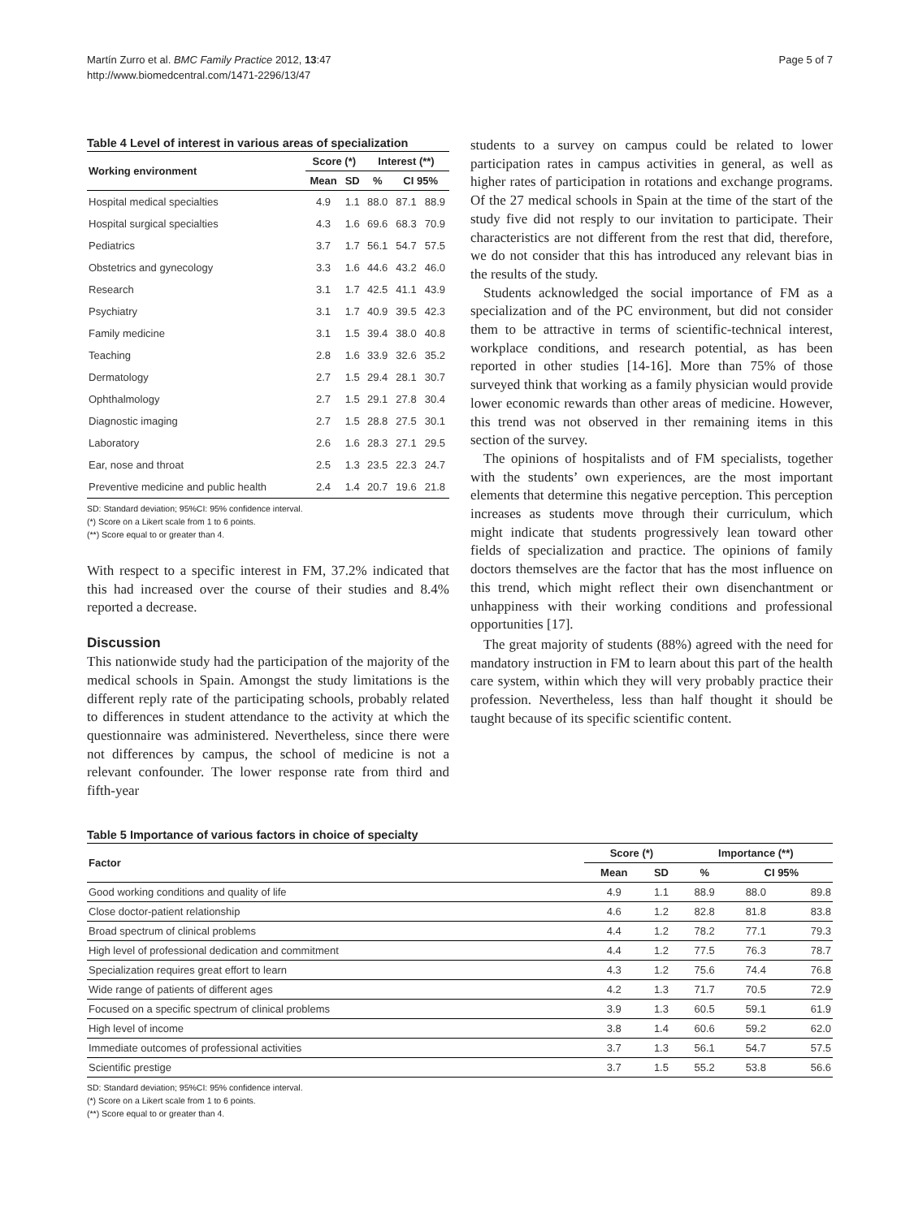Martín Zurro et al. BMC Family Practice 2012, 13:47
http://www.biomedcentral.com/1471-2296/13/47
Page 5 of 7
Table 4 Level of interest in various areas of specialization
| Working environment | Score (*) | | Interest (**) | | |
| --- | --- | --- | --- | --- | --- |
| | Mean | SD | % | CI 95% | |
| Hospital medical specialties | 4.9 | 1.1 | 88.0 | 87.1 | 88.9 |
| Hospital surgical specialties | 4.3 | 1.6 | 69.6 | 68.3 | 70.9 |
| Pediatrics | 3.7 | 1.7 | 56.1 | 54.7 | 57.5 |
| Obstetrics and gynecology | 3.3 | 1.6 | 44.6 | 43.2 | 46.0 |
| Research | 3.1 | 1.7 | 42.5 | 41.1 | 43.9 |
| Psychiatry | 3.1 | 1.7 | 40.9 | 39.5 | 42.3 |
| Family medicine | 3.1 | 1.5 | 39.4 | 38.0 | 40.8 |
| Teaching | 2.8 | 1.6 | 33.9 | 32.6 | 35.2 |
| Dermatology | 2.7 | 1.5 | 29.4 | 28.1 | 30.7 |
| Ophthalmology | 2.7 | 1.5 | 29.1 | 27.8 | 30.4 |
| Diagnostic imaging | 2.7 | 1.5 | 28.8 | 27.5 | 30.1 |
| Laboratory | 2.6 | 1.6 | 28.3 | 27.1 | 29.5 |
| Ear, nose and throat | 2.5 | 1.3 | 23.5 | 22.3 | 24.7 |
| Preventive medicine and public health | 2.4 | 1.4 | 20.7 | 19.6 | 21.8 |
SD: Standard deviation; 95%CI: 95% confidence interval.
(*) Score on a Likert scale from 1 to 6 points.
(**) Score equal to or greater than 4.
With respect to a specific interest in FM, 37.2% indicated that this had increased over the course of their studies and 8.4% reported a decrease.
Discussion
This nationwide study had the participation of the majority of the medical schools in Spain. Amongst the study limitations is the different reply rate of the participating schools, probably related to differences in student attendance to the activity at which the questionnaire was administered. Nevertheless, since there were not differences by campus, the school of medicine is not a relevant confounder. The lower response rate from third and fifth-year
students to a survey on campus could be related to lower participation rates in campus activities in general, as well as higher rates of participation in rotations and exchange programs. Of the 27 medical schools in Spain at the time of the start of the study five did not resply to our invitation to participate. Their characteristics are not different from the rest that did, therefore, we do not consider that this has introduced any relevant bias in the results of the study.
Students acknowledged the social importance of FM as a specialization and of the PC environment, but did not consider them to be attractive in terms of scientific-technical interest, workplace conditions, and research potential, as has been reported in other studies [14-16]. More than 75% of those surveyed think that working as a family physician would provide lower economic rewards than other areas of medicine. However, this trend was not observed in ther remaining items in this section of the survey.
The opinions of hospitalists and of FM specialists, together with the students’ own experiences, are the most important elements that determine this negative perception. This perception increases as students move through their curriculum, which might indicate that students progressively lean toward other fields of specialization and practice. The opinions of family doctors themselves are the factor that has the most influence on this trend, which might reflect their own disenchantment or unhappiness with their working conditions and professional opportunities [17].
The great majority of students (88%) agreed with the need for mandatory instruction in FM to learn about this part of the health care system, within which they will very probably practice their profession. Nevertheless, less than half thought it should be taught because of its specific scientific content.
Table 5 Importance of various factors in choice of specialty
| Factor | Score (*) | | Importance (**) | | |
| --- | --- | --- | --- | --- | --- |
| | Mean | SD | % | CI 95% | |
| Good working conditions and quality of life | 4.9 | 1.1 | 88.9 | 88.0 | 89.8 |
| Close doctor-patient relationship | 4.6 | 1.2 | 82.8 | 81.8 | 83.8 |
| Broad spectrum of clinical problems | 4.4 | 1.2 | 78.2 | 77.1 | 79.3 |
| High level of professional dedication and commitment | 4.4 | 1.2 | 77.5 | 76.3 | 78.7 |
| Specialization requires great effort to learn | 4.3 | 1.2 | 75.6 | 74.4 | 76.8 |
| Wide range of patients of different ages | 4.2 | 1.3 | 71.7 | 70.5 | 72.9 |
| Focused on a specific spectrum of clinical problems | 3.9 | 1.3 | 60.5 | 59.1 | 61.9 |
| High level of income | 3.8 | 1.4 | 60.6 | 59.2 | 62.0 |
| Immediate outcomes of professional activities | 3.7 | 1.3 | 56.1 | 54.7 | 57.5 |
| Scientific prestige | 3.7 | 1.5 | 55.2 | 53.8 | 56.6 |
SD: Standard deviation; 95%CI: 95% confidence interval.
(*) Score on a Likert scale from 1 to 6 points.
(**) Score equal to or greater than 4.